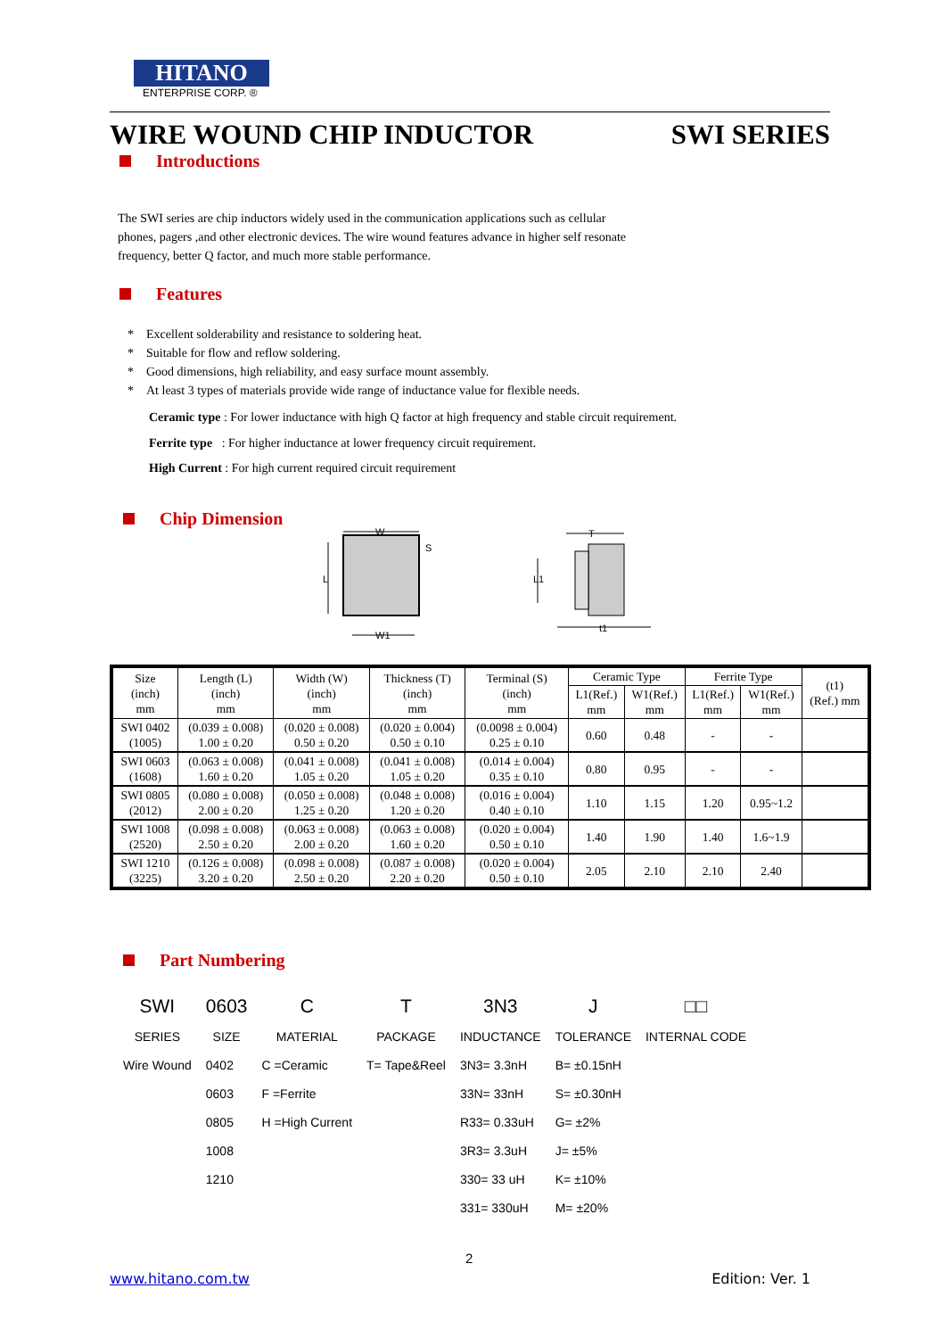HITANO
ENTERPRISE CORP. ®
WIRE WOUND CHIP INDUCTOR SWI SERIES
Introductions
The SWI series are chip inductors widely used in the communication applications such as cellular phones, pagers ,and other electronic devices. The wire wound features advance in higher self resonate frequency, better Q factor, and much more stable performance.
Features
* Excellent solderability and resistance to soldering heat.
* Suitable for flow and reflow soldering.
* Good dimensions, high reliability, and easy surface mount assembly.
* At least 3 types of materials provide wide range of inductance value for flexible needs.
Ceramic type : For lower inductance with high Q factor at high frequency and stable circuit requirement.
Ferrite type : For higher inductance at lower frequency circuit requirement.
High Current : For high current required circuit requirement
Chip Dimension
W
L
W1
S
T
L1
t1
| Size (inch) mm | Length (L) (inch) mm | Width (W) (inch) mm | Thickness (T) (inch) mm | Terminal (S) (inch) mm | Ceramic Type | | Ferrite Type | | (t1) (Ref.) mm |
| --- | --- | --- | --- | --- | --- | --- | --- | --- | --- |
| | | | | | L1(Ref.) mm | W1(Ref.) mm | L1(Ref.) mm | W1(Ref.) mm | |
| SWI 0402 (1005) | (0.039 ± 0.008) 1.00 ± 0.20 | (0.020 ± 0.008) 0.50 ± 0.20 | (0.020 ± 0.004) 0.50 ± 0.10 | (0.0098 ± 0.004) 0.25 ± 0.10 | 0.60 | 0.48 | - | - | |
| SWI 0603 (1608) | (0.063 ± 0.008) 1.60 ± 0.20 | (0.041 ± 0.008) 1.05 ± 0.20 | (0.041 ± 0.008) 1.05 ± 0.20 | (0.014 ± 0.004) 0.35 ± 0.10 | 0.80 | 0.95 | - | - | |
| SWI 0805 (2012) | (0.080 ± 0.008) 2.00 ± 0.20 | (0.050 ± 0.008) 1.25 ± 0.20 | (0.048 ± 0.008) 1.20 ± 0.20 | (0.016 ± 0.004) 0.40 ± 0.10 | 1.10 | 1.15 | 1.20 | 0.95~1.2 | |
| SWI 1008 (2520) | (0.098 ± 0.008) 2.50 ± 0.20 | (0.063 ± 0.008) 2.00 ± 0.20 | (0.063 ± 0.008) 1.60 ± 0.20 | (0.020 ± 0.004) 0.50 ± 0.10 | 1.40 | 1.90 | 1.40 | 1.6~1.9 | |
| SWI 1210 (3225) | (0.126 ± 0.008) 3.20 ± 0.20 | (0.098 ± 0.008) 2.50 ± 0.20 | (0.087 ± 0.008) 2.20 ± 0.20 | (0.020 ± 0.004) 0.50 ± 0.10 | 2.05 | 2.10 | 2.10 | 2.40 | |
Part Numbering
| SWI | 0603 | C | T | 3N3 | J | □□ |
| SERIES | SIZE | MATERIAL | PACKAGE | INDUCTANCE | TOLERANCE | INTERNAL CODE |
| Wire Wound | 0402 | C =Ceramic | T= Tape&Reel | 3N3= 3.3nH | B= ±0.15nH | |
| | 0603 | F =Ferrite | | 33N= 33nH | S= ±0.30nH | |
| | 0805 | H =High Current | | R33= 0.33uH | G= ±2% | |
| | 1008 | | | 3R3= 3.3uH | J= ±5% | |
| | 1210 | | | 330= 33 uH | K= ±10% | |
| | | | | 331= 330uH | M= ±20% | |
2
www.hitano.com.tw Edition: Ver. 1